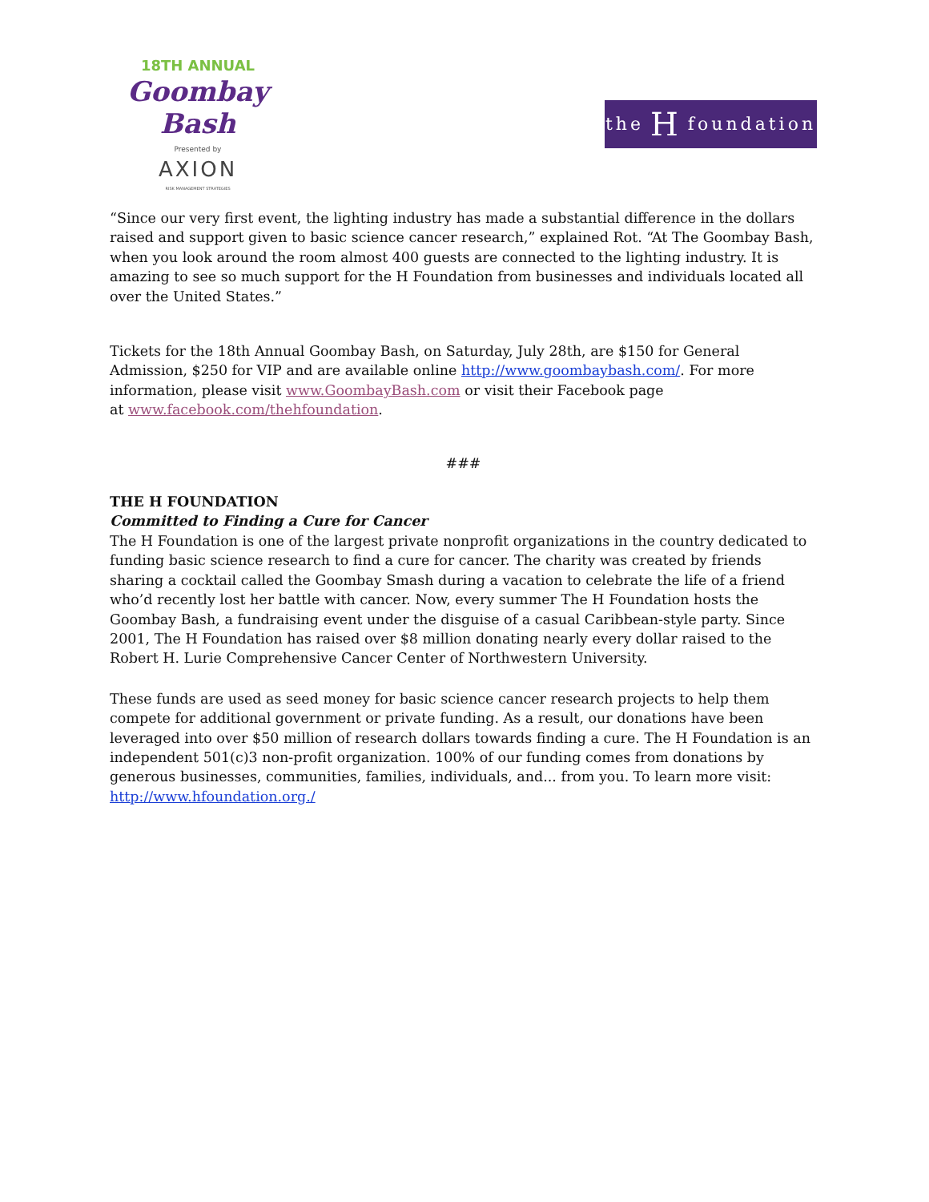18TH ANNUAL
Goombay Bash
Presented by
AXION
RISK MANAGEMENT STRATEGIES
the H foundation
“Since our very first event, the lighting industry has made a substantial difference in the dollars raised and support given to basic science cancer research,” explained Rot. “At The Goombay Bash, when you look around the room almost 400 guests are connected to the lighting industry. It is amazing to see so much support for the H Foundation from businesses and individuals located all over the United States.”
Tickets for the 18th Annual Goombay Bash, on Saturday, July 28th, are $150 for General Admission, $250 for VIP and are available online http://www.goombaybash.com/. For more information, please visit www.GoombayBash.com or visit their Facebook page
at www.facebook.com/thehfoundation.
###
THE H FOUNDATION
Committed to Finding a Cure for Cancer
The H Foundation is one of the largest private nonprofit organizations in the country dedicated to funding basic science research to find a cure for cancer. The charity was created by friends sharing a cocktail called the Goombay Smash during a vacation to celebrate the life of a friend who’d recently lost her battle with cancer. Now, every summer The H Foundation hosts the Goombay Bash, a fundraising event under the disguise of a casual Caribbean-style party. Since 2001, The H Foundation has raised over $8 million donating nearly every dollar raised to the Robert H. Lurie Comprehensive Cancer Center of Northwestern University.
These funds are used as seed money for basic science cancer research projects to help them compete for additional government or private funding. As a result, our donations have been leveraged into over $50 million of research dollars towards finding a cure. The H Foundation is an independent 501(c)3 non-profit organization. 100% of our funding comes from donations by generous businesses, communities, families, individuals, and... from you. To learn more visit: http://www.hfoundation.org./